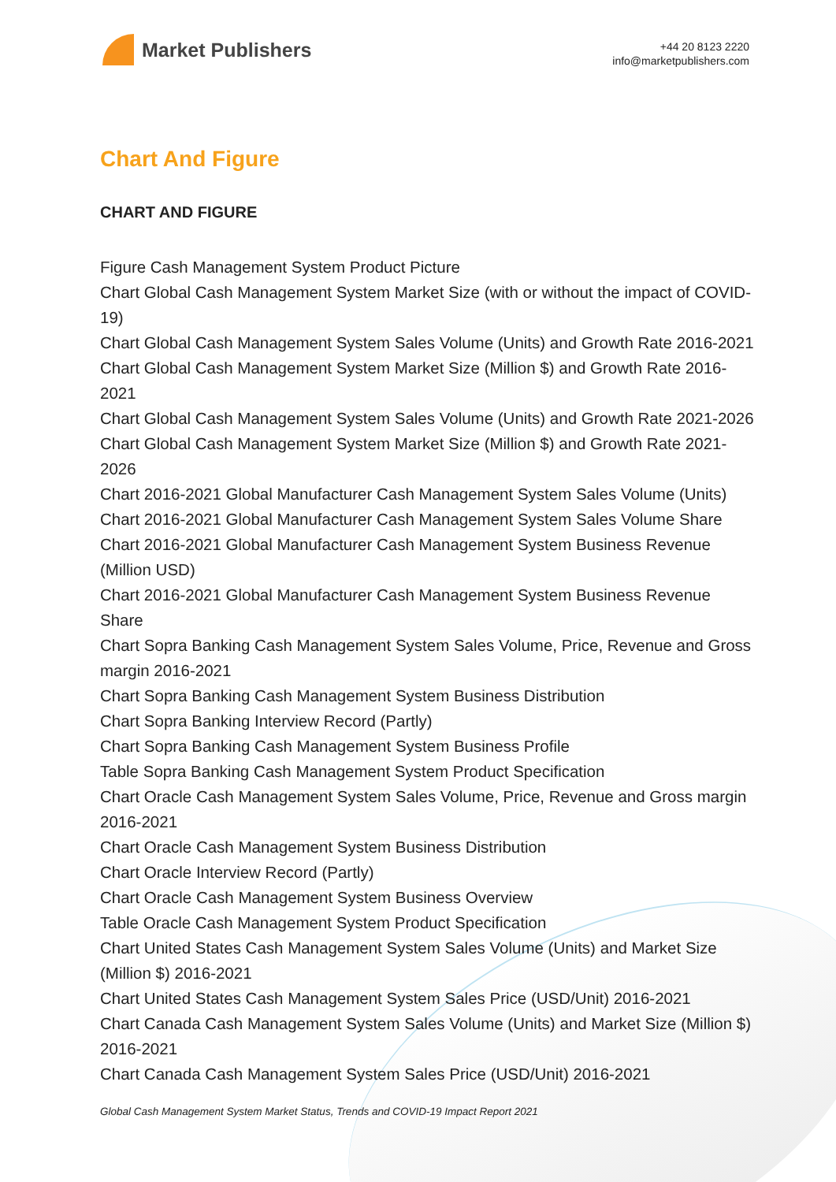Market Publishers
+44 20 8123 2220
info@marketpublishers.com
Chart And Figure
CHART AND FIGURE
Figure Cash Management System Product Picture
Chart Global Cash Management System Market Size (with or without the impact of COVID-19)
Chart Global Cash Management System Sales Volume (Units) and Growth Rate 2016-2021
Chart Global Cash Management System Market Size (Million $) and Growth Rate 2016-2021
Chart Global Cash Management System Sales Volume (Units) and Growth Rate 2021-2026
Chart Global Cash Management System Market Size (Million $) and Growth Rate 2021-2026
Chart 2016-2021 Global Manufacturer Cash Management System Sales Volume (Units)
Chart 2016-2021 Global Manufacturer Cash Management System Sales Volume Share
Chart 2016-2021 Global Manufacturer Cash Management System Business Revenue (Million USD)
Chart 2016-2021 Global Manufacturer Cash Management System Business Revenue Share
Chart Sopra Banking Cash Management System Sales Volume, Price, Revenue and Gross margin 2016-2021
Chart Sopra Banking Cash Management System Business Distribution
Chart Sopra Banking Interview Record (Partly)
Chart Sopra Banking Cash Management System Business Profile
Table Sopra Banking Cash Management System Product Specification
Chart Oracle Cash Management System Sales Volume, Price, Revenue and Gross margin 2016-2021
Chart Oracle Cash Management System Business Distribution
Chart Oracle Interview Record (Partly)
Chart Oracle Cash Management System Business Overview
Table Oracle Cash Management System Product Specification
Chart United States Cash Management System Sales Volume (Units) and Market Size (Million $) 2016-2021
Chart United States Cash Management System Sales Price (USD/Unit) 2016-2021
Chart Canada Cash Management System Sales Volume (Units) and Market Size (Million $) 2016-2021
Chart Canada Cash Management System Sales Price (USD/Unit) 2016-2021
Global Cash Management System Market Status, Trends and COVID-19 Impact Report 2021